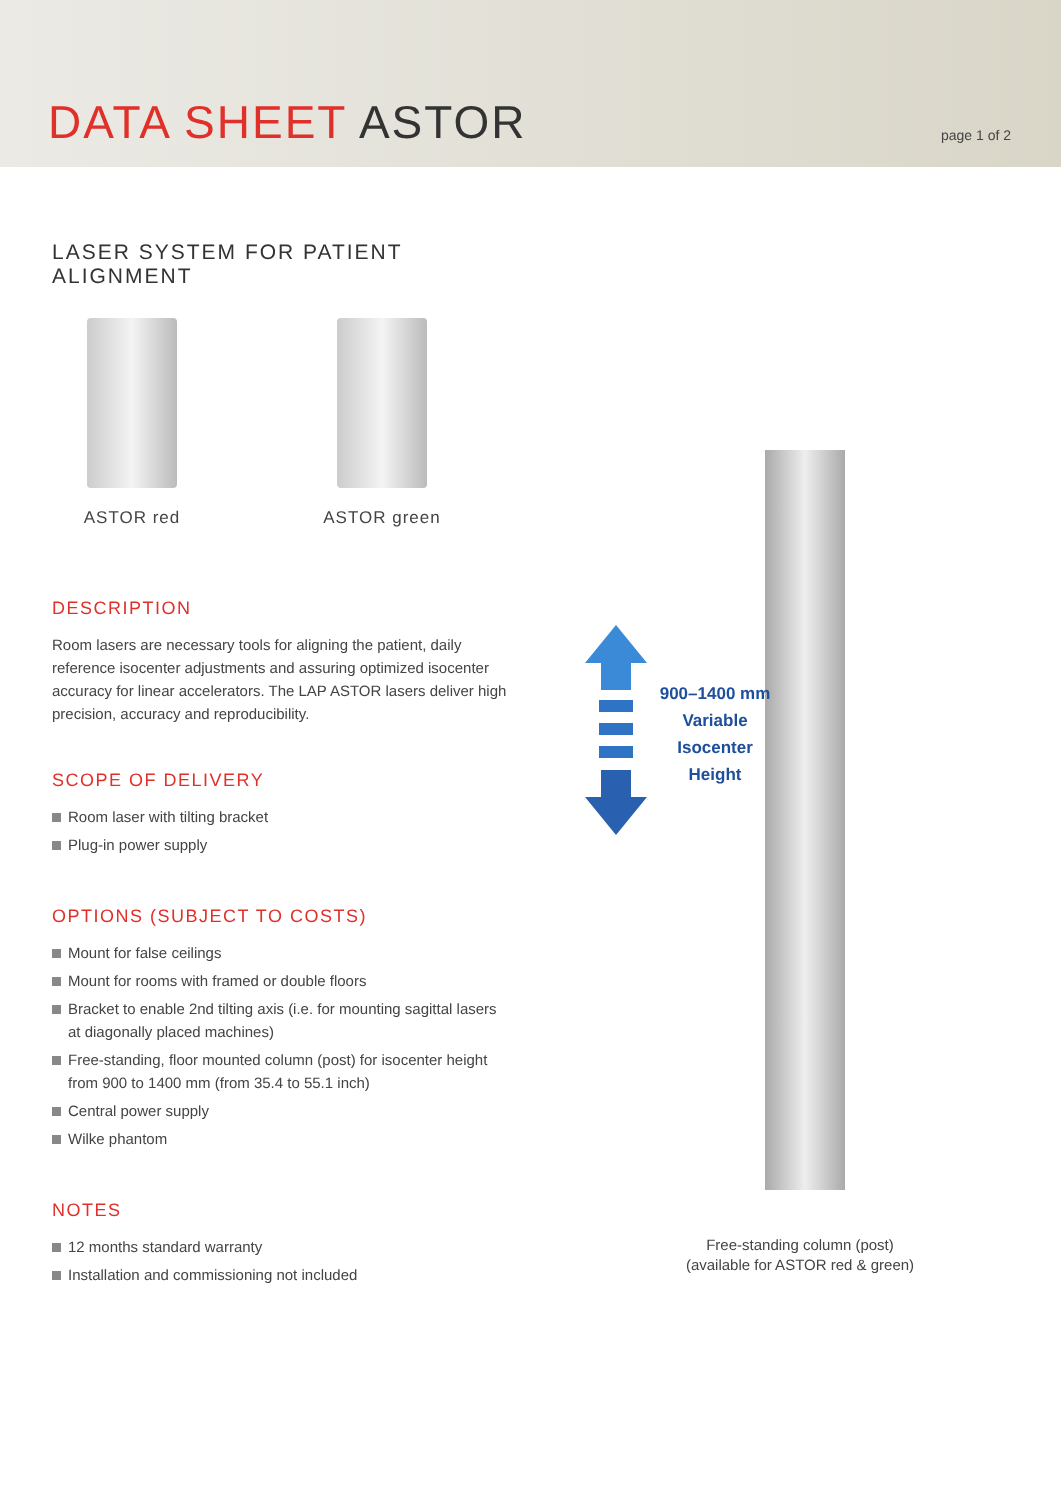DATA SHEET ASTOR
page 1 of 2
LASER SYSTEM FOR PATIENT ALIGNMENT
ASTOR red ASTOR green
DESCRIPTION
Room lasers are necessary tools for aligning the patient, daily reference isocenter adjustments and assuring optimized isocenter accuracy for linear accelerators. The LAP ASTOR lasers deliver high precision, accuracy and reproducibility.
SCOPE OF DELIVERY
Room laser with tilting bracket
Plug-in power supply
OPTIONS (SUBJECT TO COSTS)
Mount for false ceilings
Mount for rooms with framed or double floors
Bracket to enable 2nd tilting axis (i.e. for mounting sagittal lasers at diagonally placed machines)
Free-standing, floor mounted column (post) for isocenter height from 900 to 1400 mm (from 35.4 to 55.1 inch)
Central power supply
Wilke phantom
NOTES
12 months standard warranty
Installation and commissioning not included
900–1400 mm
Variable
Isocenter
Height
Free-standing column (post)
(available for ASTOR red & green)